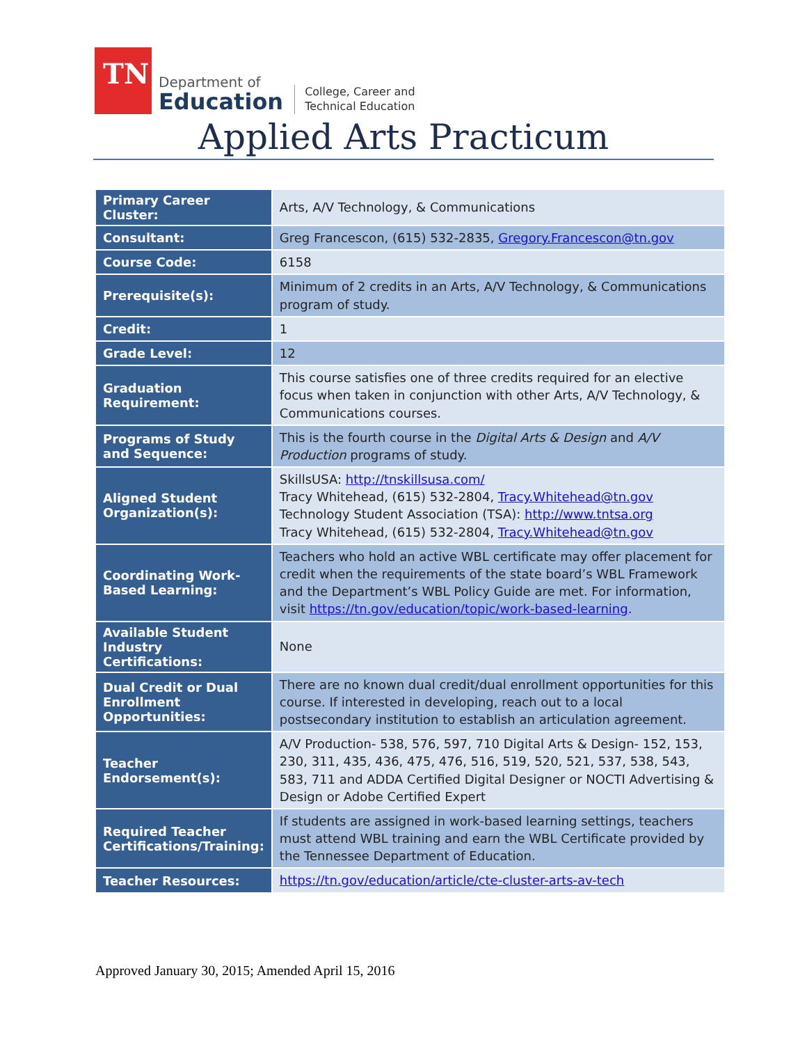TN
Department of
Education
College, Career and
Technical Education
Applied Arts Practicum
| Primary Career Cluster: | Arts, A/V Technology, & Communications |
| Consultant: | Greg Francescon, (615) 532-2835, Gregory.Francescon@tn.gov |
| Course Code: | 6158 |
| Prerequisite(s): | Minimum of 2 credits in an Arts, A/V Technology, & Communications program of study. |
| Credit: | 1 |
| Grade Level: | 12 |
| Graduation Requirement: | This course satisfies one of three credits required for an elective focus when taken in conjunction with other Arts, A/V Technology, & Communications courses. |
| Programs of Study and Sequence: | This is the fourth course in the Digital Arts & Design and A/V Production programs of study. |
| Aligned Student Organization(s): | SkillsUSA: http://tnskillsusa.com/ Tracy Whitehead, (615) 532-2804, Tracy.Whitehead@tn.gov Technology Student Association (TSA): http://www.tntsa.org Tracy Whitehead, (615) 532-2804, Tracy.Whitehead@tn.gov |
| Coordinating Work-Based Learning: | Teachers who hold an active WBL certificate may offer placement for credit when the requirements of the state board’s WBL Framework and the Department’s WBL Policy Guide are met. For information, visit https://tn.gov/education/topic/work-based-learning . |
| Available Student Industry Certifications: | None |
| Dual Credit or Dual Enrollment Opportunities: | There are no known dual credit/dual enrollment opportunities for this course. If interested in developing, reach out to a local postsecondary institution to establish an articulation agreement. |
| Teacher Endorsement(s): | A/V Production- 538, 576, 597, 710 Digital Arts & Design- 152, 153, 230, 311, 435, 436, 475, 476, 516, 519, 520, 521, 537, 538, 543, 583, 711 and ADDA Certified Digital Designer or NOCTI Advertising & Design or Adobe Certified Expert |
| Required Teacher Certifications/Training: | If students are assigned in work-based learning settings, teachers must attend WBL training and earn the WBL Certificate provided by the Tennessee Department of Education. |
| Teacher Resources: | https://tn.gov/education/article/cte-cluster-arts-av-tech |
Approved January 30, 2015; Amended April 15, 2016